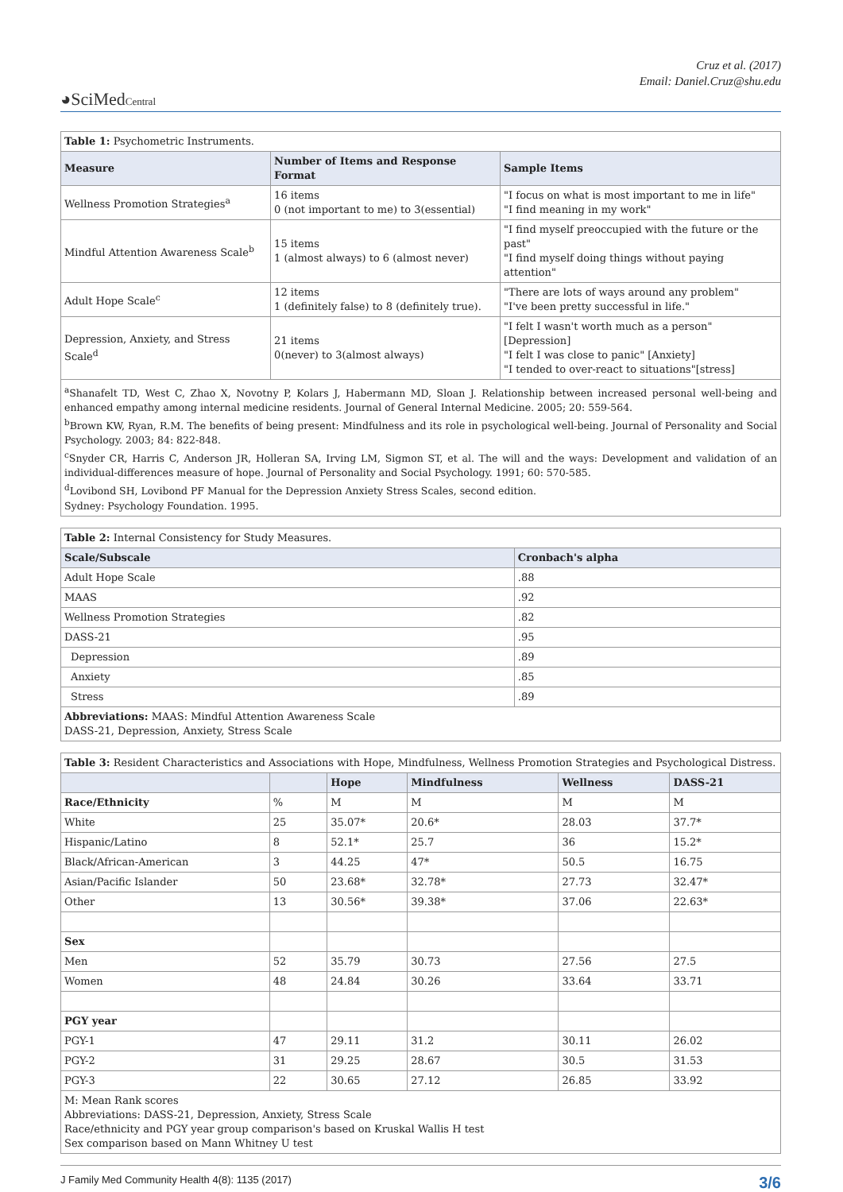Cruz et al. (2017)
Email: Daniel.Cruz@shu.edu
◕SciMedCentral
| Table 1: Psychometric Instruments. | | |
| Measure | Number of Items and Response Format | Sample Items |
| Wellness Promotion Strategies<sup>a</sup> | 16 items 0 (not important to me) to 3(essential) | "I focus on what is most important to me in life" "I find meaning in my work" |
| Mindful Attention Awareness Scale<sup>b</sup> | 15 items 1 (almost always) to 6 (almost never) | "I find myself preoccupied with the future or the past" "I find myself doing things without paying attention" |
| Adult Hope Scale<sup>c</sup> | 12 items 1 (definitely false) to 8 (definitely true). | "There are lots of ways around any problem" "I've been pretty successful in life." |
| Depression, Anxiety, and Stress Scale<sup>d</sup> | 21 items 0(never) to 3(almost always) | "I felt I wasn't worth much as a person" [Depression] "I felt I was close to panic" [Anxiety] "I tended to over-react to situations"[stress] |
| <sup>a</sup> Shanafelt TD, West C, Zhao X, Novotny P, Kolars J, Habermann MD, Sloan J. Relationship between increased personal well-being and enhanced empathy among internal medicine residents. Journal of General Internal Medicine. 2005; 20: 559-564. <sup>b</sup> Brown KW, Ryan, R.M. The benefits of being present: Mindfulness and its role in psychological well-being. Journal of Personality and Social Psychology. 2003; 84: 822-848. <sup>c</sup> Snyder CR, Harris C, Anderson JR, Holleran SA, Irving LM, Sigmon ST, et al. The will and the ways: Development and validation of an individual-differences measure of hope. Journal of Personality and Social Psychology. 1991; 60: 570-585. <sup>d</sup> Lovibond SH, Lovibond PF Manual for the Depression Anxiety Stress Scales, second edition. Sydney: Psychology Foundation. 1995. | | |
| Table 2: Internal Consistency for Study Measures. | |
| Scale/Subscale | Cronbach's alpha |
| Adult Hope Scale | .88 |
| MAAS | .92 |
| Wellness Promotion Strategies | .82 |
| DASS-21 | .95 |
| Depression | .89 |
| Anxiety | .85 |
| Stress | .89 |
| Abbreviations: MAAS: Mindful Attention Awareness Scale DASS-21, Depression, Anxiety, Stress Scale | |
| Table 3: Resident Characteristics and Associations with Hope, Mindfulness, Wellness Promotion Strategies and Psychological Distress. | | | | | |
| | | Hope | Mindfulness | Wellness | DASS-21 |
| Race/Ethnicity | % | M | M | M | M |
| White | 25 | 35.07* | 20.6* | 28.03 | 37.7* |
| Hispanic/Latino | 8 | 52.1* | 25.7 | 36 | 15.2* |
| Black/African-American | 3 | 44.25 | 47* | 50.5 | 16.75 |
| Asian/Pacific Islander | 50 | 23.68* | 32.78* | 27.73 | 32.47* |
| Other | 13 | 30.56* | 39.38* | 37.06 | 22.63* |
| Sex | | | | | |
| Men | 52 | 35.79 | 30.73 | 27.56 | 27.5 |
| Women | 48 | 24.84 | 30.26 | 33.64 | 33.71 |
| PGY year | | | | | |
| PGY-1 | 47 | 29.11 | 31.2 | 30.11 | 26.02 |
| PGY-2 | 31 | 29.25 | 28.67 | 30.5 | 31.53 |
| PGY-3 | 22 | 30.65 | 27.12 | 26.85 | 33.92 |
| M: Mean Rank scores Abbreviations: DASS-21, Depression, Anxiety, Stress Scale Race/ethnicity and PGY year group comparison's based on Kruskal Wallis H test Sex comparison based on Mann Whitney U test | | | | | |
J Family Med Community Health 4(8): 1135 (2017) 3/6